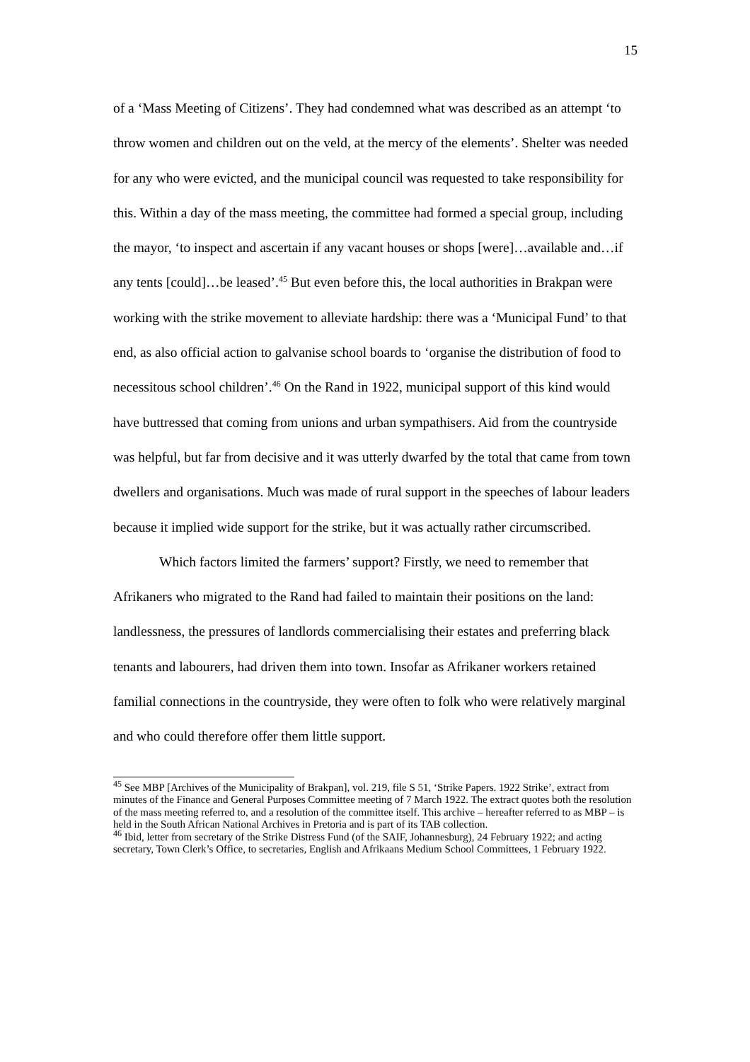15
of a ‘Mass Meeting of Citizens’. They had condemned what was described as an attempt ‘to throw women and children out on the veld, at the mercy of the elements’. Shelter was needed for any who were evicted, and the municipal council was requested to take responsibility for this. Within a day of the mass meeting, the committee had formed a special group, including the mayor, ‘to inspect and ascertain if any vacant houses or shops [were]…available and…if any tents [could]…be leased’.<sup>45</sup> But even before this, the local authorities in Brakpan were working with the strike movement to alleviate hardship: there was a ‘Municipal Fund’ to that end, as also official action to galvanise school boards to ‘organise the distribution of food to necessitous school children’.<sup>46</sup> On the Rand in 1922, municipal support of this kind would have buttressed that coming from unions and urban sympathisers. Aid from the countryside was helpful, but far from decisive and it was utterly dwarfed by the total that came from town dwellers and organisations. Much was made of rural support in the speeches of labour leaders because it implied wide support for the strike, but it was actually rather circumscribed.
Which factors limited the farmers’ support? Firstly, we need to remember that Afrikaners who migrated to the Rand had failed to maintain their positions on the land: landlessness, the pressures of landlords commercialising their estates and preferring black tenants and labourers, had driven them into town. Insofar as Afrikaner workers retained familial connections in the countryside, they were often to folk who were relatively marginal and who could therefore offer them little support.
<sup>45</sup> See MBP [Archives of the Municipality of Brakpan], vol. 219, file S 51, ‘Strike Papers. 1922 Strike’, extract from minutes of the Finance and General Purposes Committee meeting of 7 March 1922. The extract quotes both the resolution of the mass meeting referred to, and a resolution of the committee itself. This archive – hereafter referred to as MBP – is held in the South African National Archives in Pretoria and is part of its TAB collection.
<sup>46</sup> Ibid, letter from secretary of the Strike Distress Fund (of the SAIF, Johannesburg), 24 February 1922; and acting secretary, Town Clerk’s Office, to secretaries, English and Afrikaans Medium School Committees, 1 February 1922.